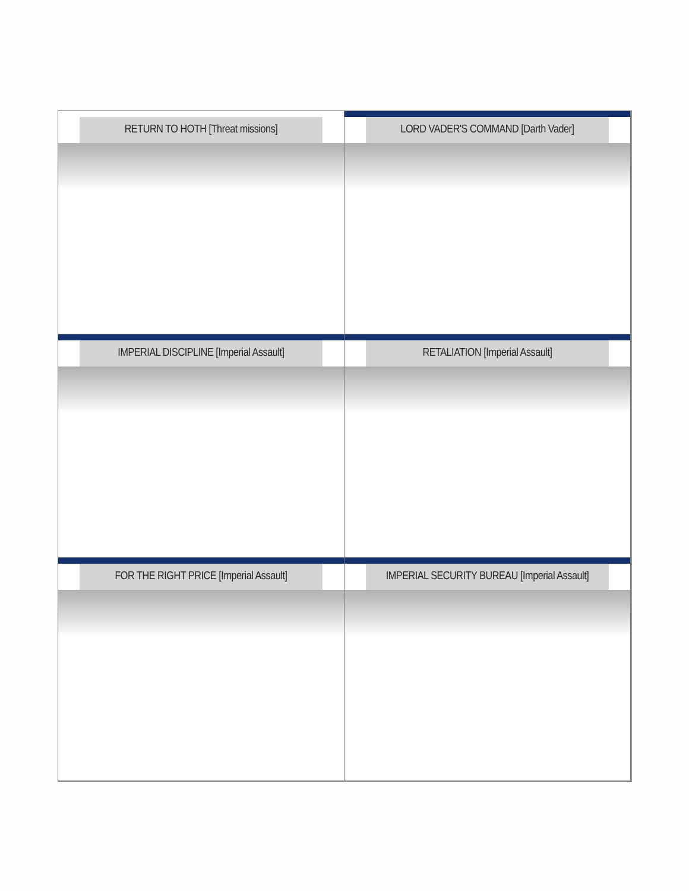RETURN TO HOTH [Threat missions]
LORD VADER'S COMMAND [Darth Vader]
IMPERIAL DISCIPLINE [Imperial Assault]
RETALIATION [Imperial Assault]
FOR THE RIGHT PRICE [Imperial Assault]
IMPERIAL SECURITY BUREAU [Imperial Assault]